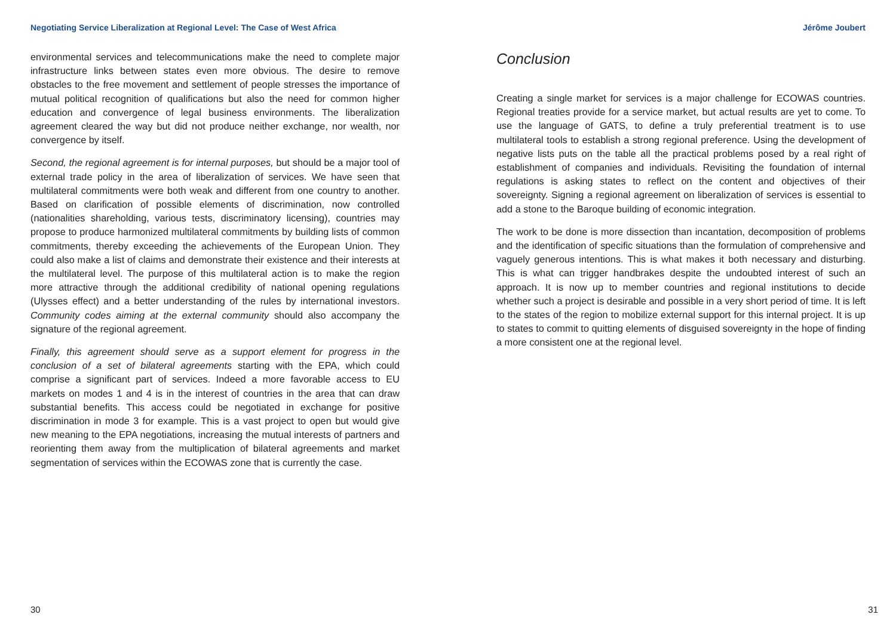Negotiating Service Liberalization at Regional Level: The Case of West Africa
environmental services and telecommunications make the need to complete major infrastructure links between states even more obvious. The desire to remove obstacles to the free movement and settlement of people stresses the importance of mutual political recognition of qualifications but also the need for common higher education and convergence of legal business environments. The liberalization agreement cleared the way but did not produce neither exchange, nor wealth, nor convergence by itself.
Second, the regional agreement is for internal purposes, but should be a major tool of external trade policy in the area of liberalization of services. We have seen that multilateral commitments were both weak and different from one country to another. Based on clarification of possible elements of discrimination, now controlled (nationalities shareholding, various tests, discriminatory licensing), countries may propose to produce harmonized multilateral commitments by building lists of common commitments, thereby exceeding the achievements of the European Union. They could also make a list of claims and demonstrate their existence and their interests at the multilateral level. The purpose of this multilateral action is to make the region more attractive through the additional credibility of national opening regulations (Ulysses effect) and a better understanding of the rules by international investors. Community codes aiming at the external community should also accompany the signature of the regional agreement.
Finally, this agreement should serve as a support element for progress in the conclusion of a set of bilateral agreements starting with the EPA, which could comprise a significant part of services. Indeed a more favorable access to EU markets on modes 1 and 4 is in the interest of countries in the area that can draw substantial benefits. This access could be negotiated in exchange for positive discrimination in mode 3 for example. This is a vast project to open but would give new meaning to the EPA negotiations, increasing the mutual interests of partners and reorienting them away from the multiplication of bilateral agreements and market segmentation of services within the ECOWAS zone that is currently the case.
30
Jérôme Joubert
Conclusion
Creating a single market for services is a major challenge for ECOWAS countries. Regional treaties provide for a service market, but actual results are yet to come. To use the language of GATS, to define a truly preferential treatment is to use multilateral tools to establish a strong regional preference. Using the development of negative lists puts on the table all the practical problems posed by a real right of establishment of companies and individuals. Revisiting the foundation of internal regulations is asking states to reflect on the content and objectives of their sovereignty. Signing a regional agreement on liberalization of services is essential to add a stone to the Baroque building of economic integration.
The work to be done is more dissection than incantation, decomposition of problems and the identification of specific situations than the formulation of comprehensive and vaguely generous intentions. This is what makes it both necessary and disturbing. This is what can trigger handbrakes despite the undoubted interest of such an approach. It is now up to member countries and regional institutions to decide whether such a project is desirable and possible in a very short period of time. It is left to the states of the region to mobilize external support for this internal project. It is up to states to commit to quitting elements of disguised sovereignty in the hope of finding a more consistent one at the regional level.
31